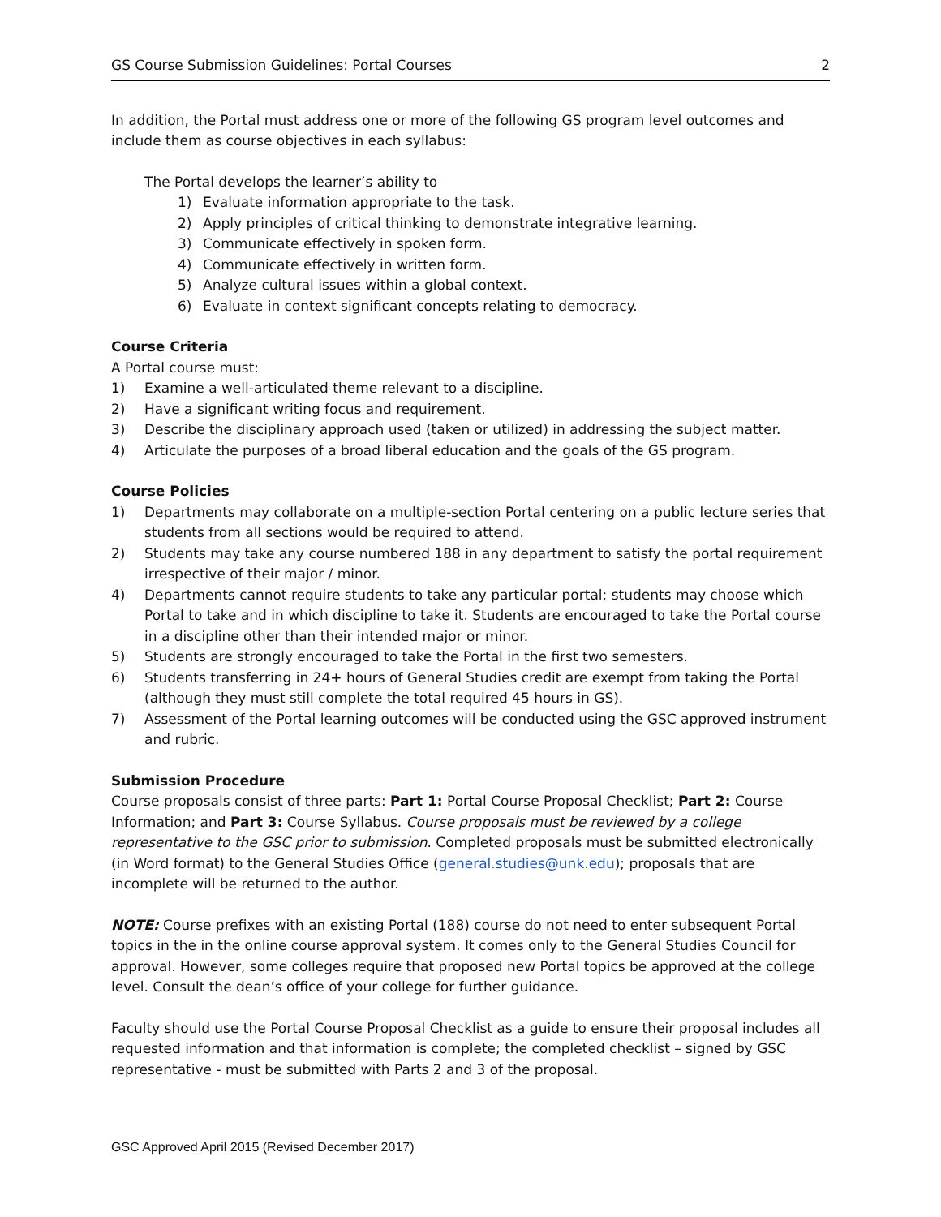GS Course Submission Guidelines: Portal Courses 2
In addition, the Portal must address one or more of the following GS program level outcomes and include them as course objectives in each syllabus:
The Portal develops the learner’s ability to
1) Evaluate information appropriate to the task.
2) Apply principles of critical thinking to demonstrate integrative learning.
3) Communicate effectively in spoken form.
4) Communicate effectively in written form.
5) Analyze cultural issues within a global context.
6) Evaluate in context significant concepts relating to democracy.
Course Criteria
A Portal course must:
1) Examine a well-articulated theme relevant to a discipline.
2) Have a significant writing focus and requirement.
3) Describe the disciplinary approach used (taken or utilized) in addressing the subject matter.
4) Articulate the purposes of a broad liberal education and the goals of the GS program.
Course Policies
1) Departments may collaborate on a multiple-section Portal centering on a public lecture series that students from all sections would be required to attend.
2) Students may take any course numbered 188 in any department to satisfy the portal requirement irrespective of their major / minor.
4) Departments cannot require students to take any particular portal; students may choose which Portal to take and in which discipline to take it. Students are encouraged to take the Portal course in a discipline other than their intended major or minor.
5) Students are strongly encouraged to take the Portal in the first two semesters.
6) Students transferring in 24+ hours of General Studies credit are exempt from taking the Portal (although they must still complete the total required 45 hours in GS).
7) Assessment of the Portal learning outcomes will be conducted using the GSC approved instrument and rubric.
Submission Procedure
Course proposals consist of three parts: Part 1: Portal Course Proposal Checklist; Part 2: Course Information; and Part 3: Course Syllabus. Course proposals must be reviewed by a college representative to the GSC prior to submission. Completed proposals must be submitted electronically (in Word format) to the General Studies Office (general.studies@unk.edu); proposals that are incomplete will be returned to the author.
NOTE: Course prefixes with an existing Portal (188) course do not need to enter subsequent Portal topics in the in the online course approval system. It comes only to the General Studies Council for approval. However, some colleges require that proposed new Portal topics be approved at the college level. Consult the dean’s office of your college for further guidance.
Faculty should use the Portal Course Proposal Checklist as a guide to ensure their proposal includes all requested information and that information is complete; the completed checklist – signed by GSC representative - must be submitted with Parts 2 and 3 of the proposal.
GSC Approved April 2015 (Revised December 2017)